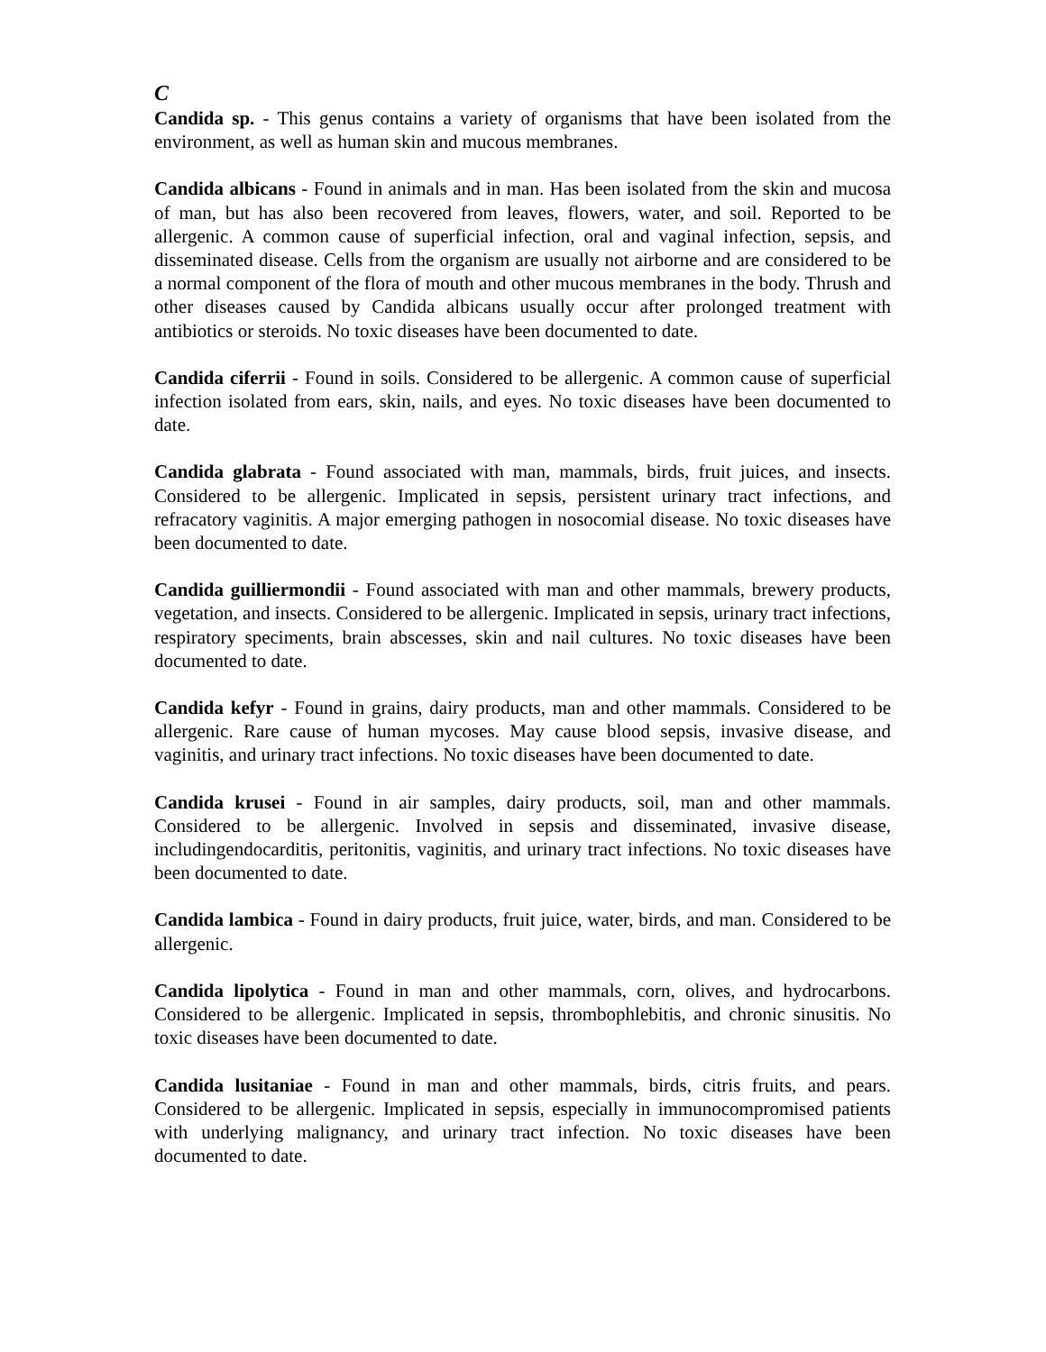C
Candida sp. - This genus contains a variety of organisms that have been isolated from the environment, as well as human skin and mucous membranes.
Candida albicans - Found in animals and in man. Has been isolated from the skin and mucosa of man, but has also been recovered from leaves, flowers, water, and soil. Reported to be allergenic. A common cause of superficial infection, oral and vaginal infection, sepsis, and disseminated disease. Cells from the organism are usually not airborne and are considered to be a normal component of the flora of mouth and other mucous membranes in the body. Thrush and other diseases caused by Candida albicans usually occur after prolonged treatment with antibiotics or steroids. No toxic diseases have been documented to date.
Candida ciferrii - Found in soils. Considered to be allergenic. A common cause of superficial infection isolated from ears, skin, nails, and eyes. No toxic diseases have been documented to date.
Candida glabrata - Found associated with man, mammals, birds, fruit juices, and insects. Considered to be allergenic. Implicated in sepsis, persistent urinary tract infections, and refracatory vaginitis. A major emerging pathogen in nosocomial disease. No toxic diseases have been documented to date.
Candida guilliermondii - Found associated with man and other mammals, brewery products, vegetation, and insects. Considered to be allergenic. Implicated in sepsis, urinary tract infections, respiratory speciments, brain abscesses, skin and nail cultures. No toxic diseases have been documented to date.
Candida kefyr - Found in grains, dairy products, man and other mammals. Considered to be allergenic. Rare cause of human mycoses. May cause blood sepsis, invasive disease, and vaginitis, and urinary tract infections. No toxic diseases have been documented to date.
Candida krusei - Found in air samples, dairy products, soil, man and other mammals. Considered to be allergenic. Involved in sepsis and disseminated, invasive disease, includingendocarditis, peritonitis, vaginitis, and urinary tract infections. No toxic diseases have been documented to date.
Candida lambica - Found in dairy products, fruit juice, water, birds, and man. Considered to be allergenic.
Candida lipolytica - Found in man and other mammals, corn, olives, and hydrocarbons. Considered to be allergenic. Implicated in sepsis, thrombophlebitis, and chronic sinusitis. No toxic diseases have been documented to date.
Candida lusitaniae - Found in man and other mammals, birds, citris fruits, and pears. Considered to be allergenic. Implicated in sepsis, especially in immunocompromised patients with underlying malignancy, and urinary tract infection. No toxic diseases have been documented to date.